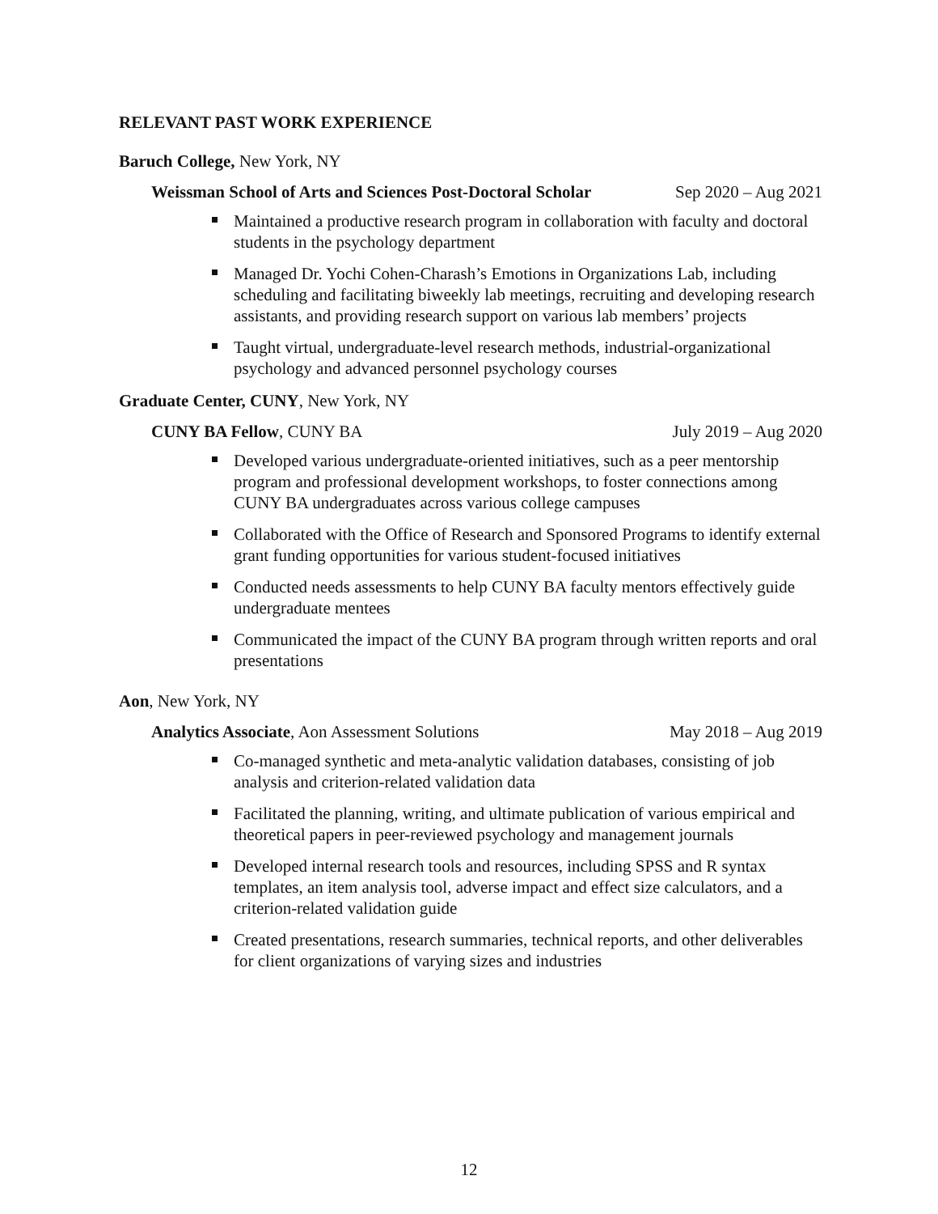RELEVANT PAST WORK EXPERIENCE
Baruch College, New York, NY
Weissman School of Arts and Sciences Post-Doctoral Scholar Sep 2020 – Aug 2021
Maintained a productive research program in collaboration with faculty and doctoral students in the psychology department
Managed Dr. Yochi Cohen-Charash’s Emotions in Organizations Lab, including scheduling and facilitating biweekly lab meetings, recruiting and developing research assistants, and providing research support on various lab members’ projects
Taught virtual, undergraduate-level research methods, industrial-organizational psychology and advanced personnel psychology courses
Graduate Center, CUNY, New York, NY
CUNY BA Fellow, CUNY BA July 2019 – Aug 2020
Developed various undergraduate-oriented initiatives, such as a peer mentorship program and professional development workshops, to foster connections among CUNY BA undergraduates across various college campuses
Collaborated with the Office of Research and Sponsored Programs to identify external grant funding opportunities for various student-focused initiatives
Conducted needs assessments to help CUNY BA faculty mentors effectively guide undergraduate mentees
Communicated the impact of the CUNY BA program through written reports and oral presentations
Aon, New York, NY
Analytics Associate, Aon Assessment Solutions May 2018 – Aug 2019
Co-managed synthetic and meta-analytic validation databases, consisting of job analysis and criterion-related validation data
Facilitated the planning, writing, and ultimate publication of various empirical and theoretical papers in peer-reviewed psychology and management journals
Developed internal research tools and resources, including SPSS and R syntax templates, an item analysis tool, adverse impact and effect size calculators, and a criterion-related validation guide
Created presentations, research summaries, technical reports, and other deliverables for client organizations of varying sizes and industries
12